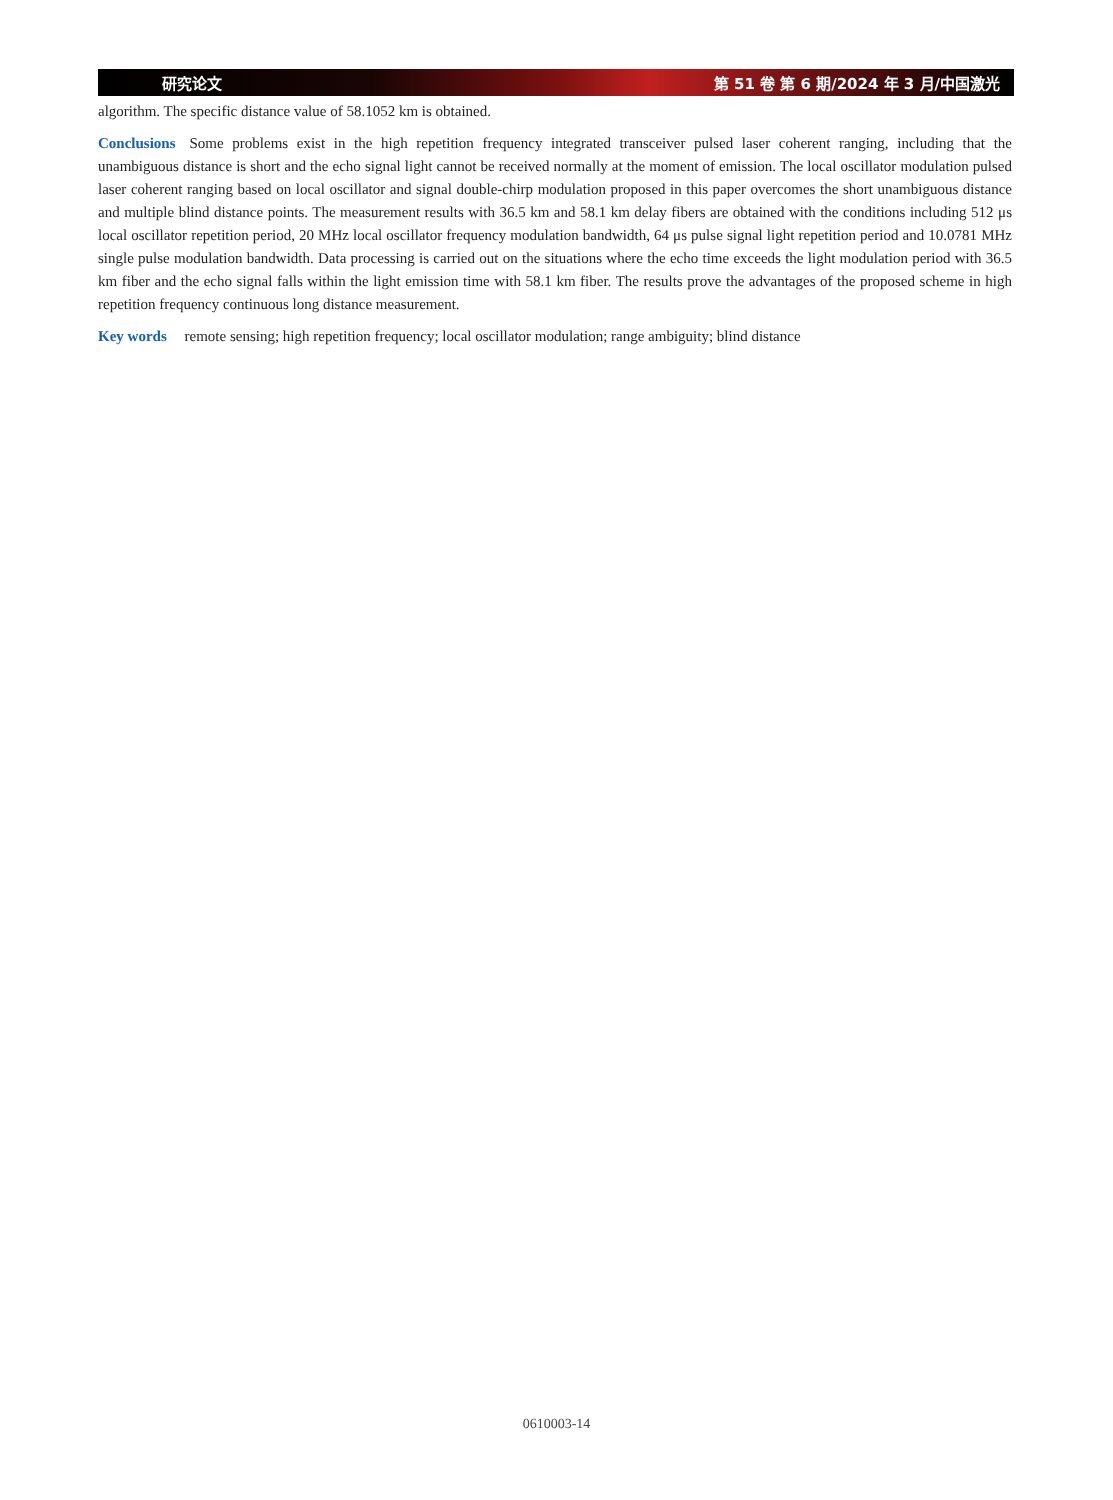研究论文 第 51 卷 第 6 期/2024 年 3 月/中国激光
algorithm. The specific distance value of 58.1052 km is obtained.
Conclusions Some problems exist in the high repetition frequency integrated transceiver pulsed laser coherent ranging, including that the unambiguous distance is short and the echo signal light cannot be received normally at the moment of emission. The local oscillator modulation pulsed laser coherent ranging based on local oscillator and signal double-chirp modulation proposed in this paper overcomes the short unambiguous distance and multiple blind distance points. The measurement results with 36.5 km and 58.1 km delay fibers are obtained with the conditions including 512 μs local oscillator repetition period, 20 MHz local oscillator frequency modulation bandwidth, 64 μs pulse signal light repetition period and 10.0781 MHz single pulse modulation bandwidth. Data processing is carried out on the situations where the echo time exceeds the light modulation period with 36.5 km fiber and the echo signal falls within the light emission time with 58.1 km fiber. The results prove the advantages of the proposed scheme in high repetition frequency continuous long distance measurement.
Key words remote sensing; high repetition frequency; local oscillator modulation; range ambiguity; blind distance
0610003-14